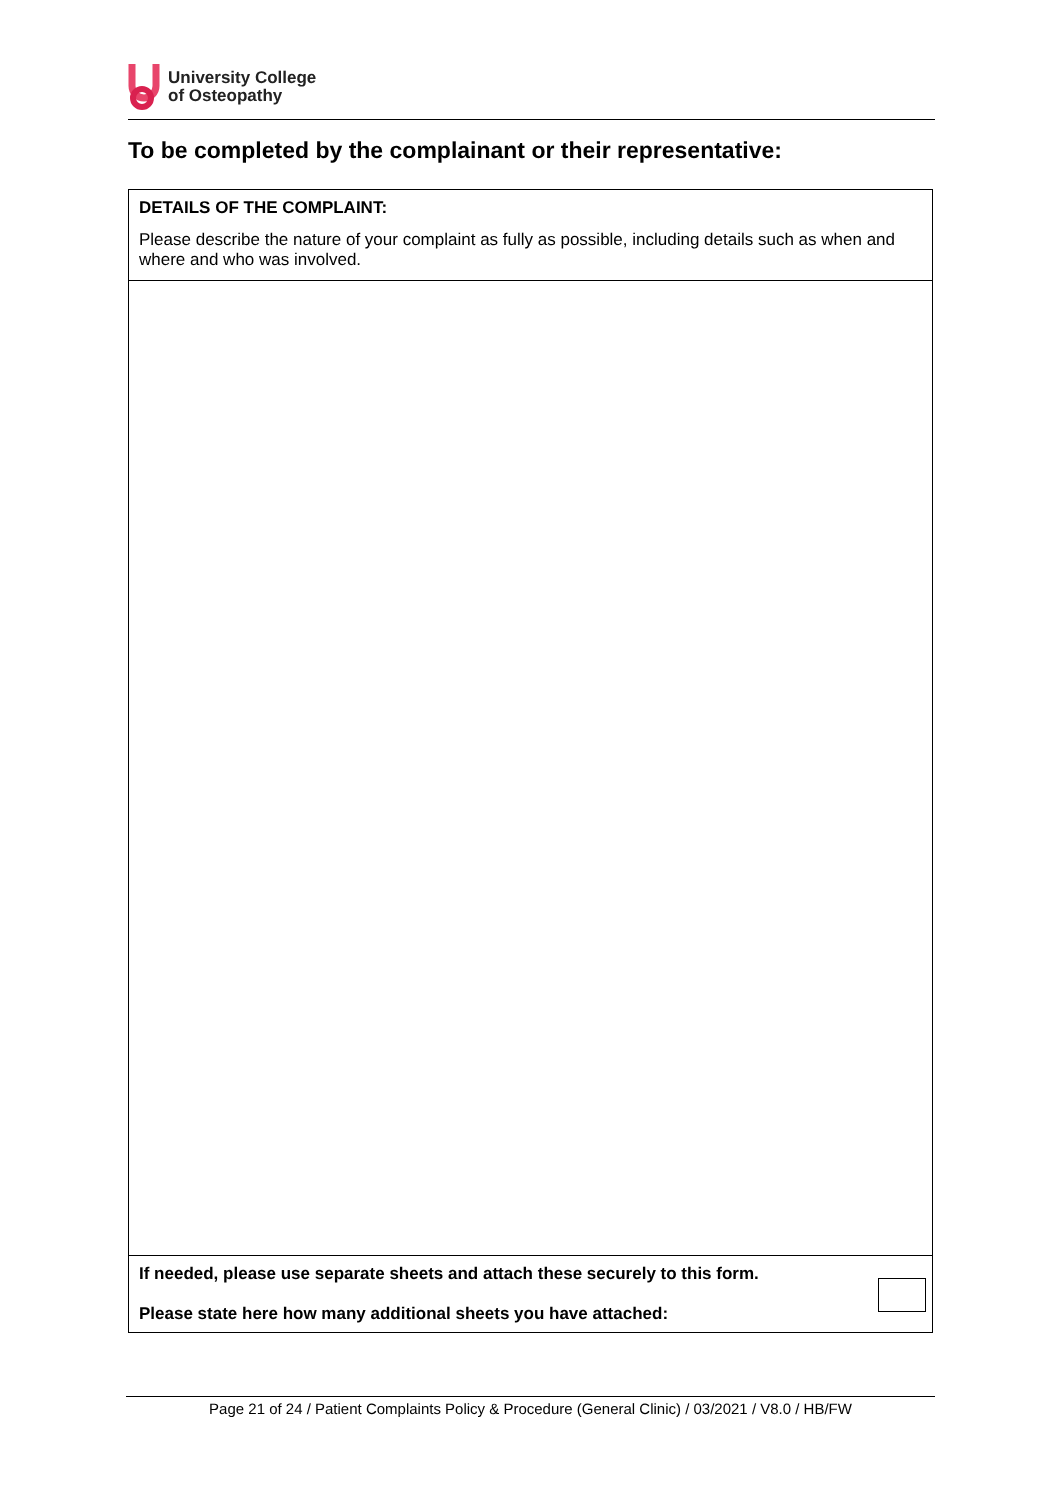University College
of Osteopathy
To be completed by the complainant or their representative:
| DETAILS OF THE COMPLAINT: Please describe the nature of your complaint as fully as possible, including details such as when and where and who was involved. |
| If needed, please use separate sheets and attach these securely to this form. Please state here how many additional sheets you have attached: |
Page 21 of 24 / Patient Complaints Policy & Procedure (General Clinic) / 03/2021 / V8.0 / HB/FW